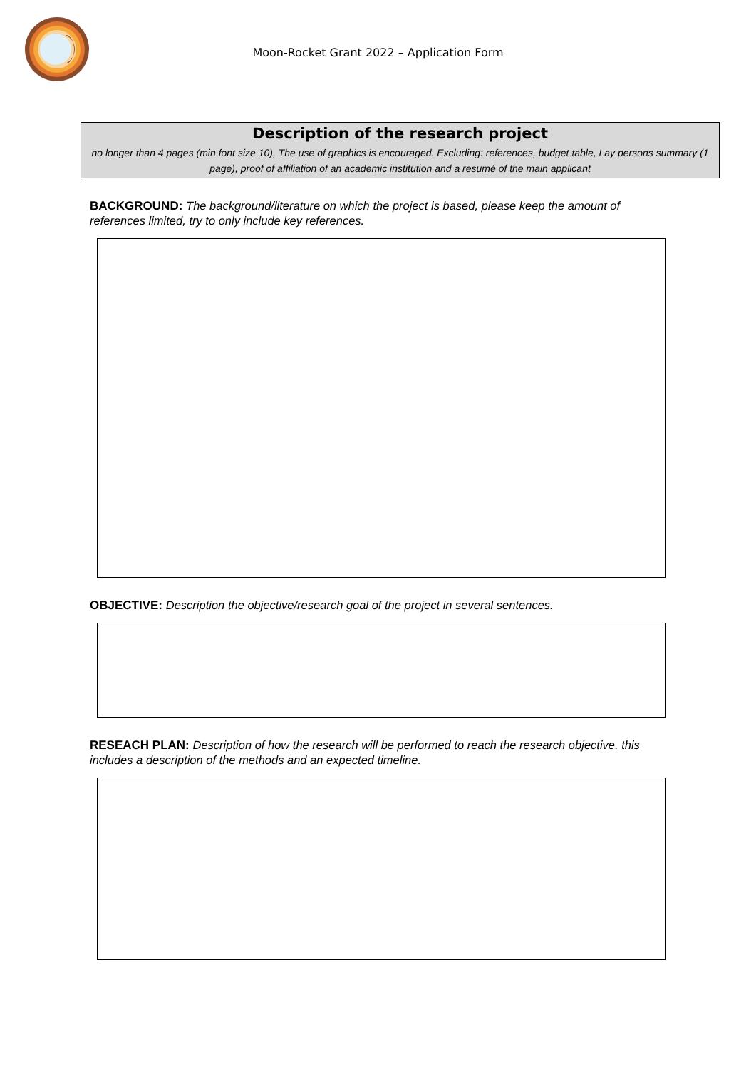Moon-Rocket Grant 2022 – Application Form
Description of the research project
no longer than 4 pages (min font size 10), The use of graphics is encouraged. Excluding: references, budget table, Lay persons summary (1 page), proof of affiliation of an academic institution and a resumé of the main applicant
BACKGROUND: The background/literature on which the project is based, please keep the amount of references limited, try to only include key references.
OBJECTIVE: Description the objective/research goal of the project in several sentences.
RESEACH PLAN: Description of how the research will be performed to reach the research objective, this includes a description of the methods and an expected timeline.